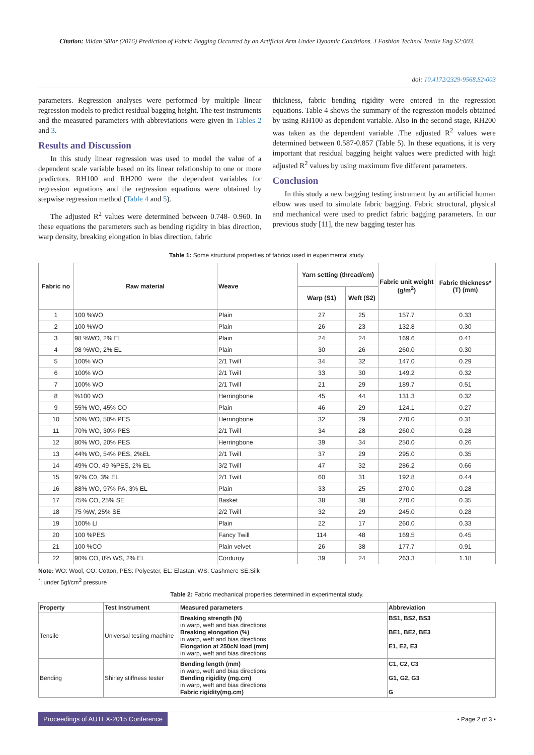Citation: Vildan Sülar (2016) Prediction of Fabric Bagging Occurred by an Artificial Arm Under Dynamic Conditions. J Fashion Technol Textile Eng S2:003.
doi: 10.4172/2329-9568.S2-003
parameters. Regression analyses were performed by multiple linear regression models to predict residual bagging height. The test instruments and the measured parameters with abbreviations were given in Tables 2 and 3.
Results and Discussion
In this study linear regression was used to model the value of a dependent scale variable based on its linear relationship to one or more predictors. RH100 and RH200 were the dependent variables for regression equations and the regression equations were obtained by stepwise regression method (Table 4 and 5).
The adjusted R<sup>2</sup> values were determined between 0.748- 0.960. In these equations the parameters such as bending rigidity in bias direction, warp density, breaking elongation in bias direction, fabric
thickness, fabric bending rigidity were entered in the regression equations. Table 4 shows the summary of the regression models obtained by using RH100 as dependent variable. Also in the second stage, RH200 was taken as the dependent variable .The adjusted R<sup>2</sup> values were determined between 0.587-0.857 (Table 5). In these equations, it is very important that residual bagging height values were predicted with high adjusted R<sup>2</sup> values by using maximum five different parameters.
Conclusion
In this study a new bagging testing instrument by an artificial human elbow was used to simulate fabric bagging. Fabric structural, physical and mechanical were used to predict fabric bagging parameters. In our previous study [11], the new bagging tester has
Table 1: Some structural properties of fabrics used in experimental study.
| Fabric no | Raw material | Weave | Yarn setting (thread/cm) | | Fabric unit weight (g/m<sup>2</sup>) | Fabric thickness* (T) (mm) |
| --- | --- | --- | --- | --- | --- | --- |
| | | | Warp (S1) | Weft (S2) | | |
| 1 | 100 %WO | Plain | 27 | 25 | 157.7 | 0.33 |
| 2 | 100 %WO | Plain | 26 | 23 | 132.8 | 0.30 |
| 3 | 98 %WO, 2% EL | Plain | 24 | 24 | 169.6 | 0.41 |
| 4 | 98 %WO, 2% EL | Plain | 30 | 26 | 260.0 | 0.30 |
| 5 | 100% WO | 2/1 Twill | 34 | 32 | 147.0 | 0.29 |
| 6 | 100% WO | 2/1 Twill | 33 | 30 | 149.2 | 0.32 |
| 7 | 100% WO | 2/1 Twill | 21 | 29 | 189.7 | 0.51 |
| 8 | %100 WO | Herringbone | 45 | 44 | 131.3 | 0.32 |
| 9 | 55% WO, 45% CO | Plain | 46 | 29 | 124.1 | 0.27 |
| 10 | 50% WO, 50% PES | Herringbone | 32 | 29 | 270.0 | 0.31 |
| 11 | 70% WO, 30% PES | 2/1 Twill | 34 | 28 | 260.0 | 0.28 |
| 12 | 80% WO, 20% PES | Herringbone | 39 | 34 | 250.0 | 0.26 |
| 13 | 44% WO, 54% PES, 2%EL | 2/1 Twill | 37 | 29 | 295.0 | 0.35 |
| 14 | 49% CO, 49 %PES, 2% EL | 3/2 Twill | 47 | 32 | 286.2 | 0.66 |
| 15 | 97% C0, 3% EL | 2/1 Twill | 60 | 31 | 192.8 | 0.44 |
| 16 | 88% WO, 97% PA, 3% EL | Plain | 33 | 25 | 270.0 | 0.28 |
| 17 | 75% CO, 25% SE | Basket | 38 | 38 | 270.0 | 0.35 |
| 18 | 75 %W, 25% SE | 2/2 Twill | 32 | 29 | 245.0 | 0.28 |
| 19 | 100% LI | Plain | 22 | 17 | 260.0 | 0.33 |
| 20 | 100 %PES | Fancy Twill | 114 | 48 | 169.5 | 0.45 |
| 21 | 100 %CO | Plain velvet | 26 | 38 | 177.7 | 0.91 |
| 22 | 90% CO, 8% WS, 2% EL | Corduroy | 39 | 24 | 263.3 | 1.18 |
Note: WO: Wool, CO: Cotton, PES: Polyester, EL: Elastan, WS: Cashmere SE:Silk
<sup>*</sup>: under 5gf/cm<sup>2</sup> pressure
Table 2: Fabric mechanical properties determined in experimental study.
| Property | Test Instrument | Measured parameters | Abbreviation |
| --- | --- | --- | --- |
| Tensile | Universal testing machine | Breaking strength (N) in warp, weft and bias directions Breaking elongation (%) in warp, weft and bias directions Elongation at 250cN load (mm) in warp, weft and bias directions | BS1, BS2, BS3 BE1, BE2, BE3 E1, E2, E3 |
| Bending | Shirley stiffness tester | Bending length (mm) in warp, weft and bias directions Bending rigidity (mg.cm) in warp, weft and bias directions Fabric rigidity(mg.cm) | C1, C2, C3 G1, G2, G3 G |
Proceedings of AUTEX-2015 Conference • Page 2 of 3 •